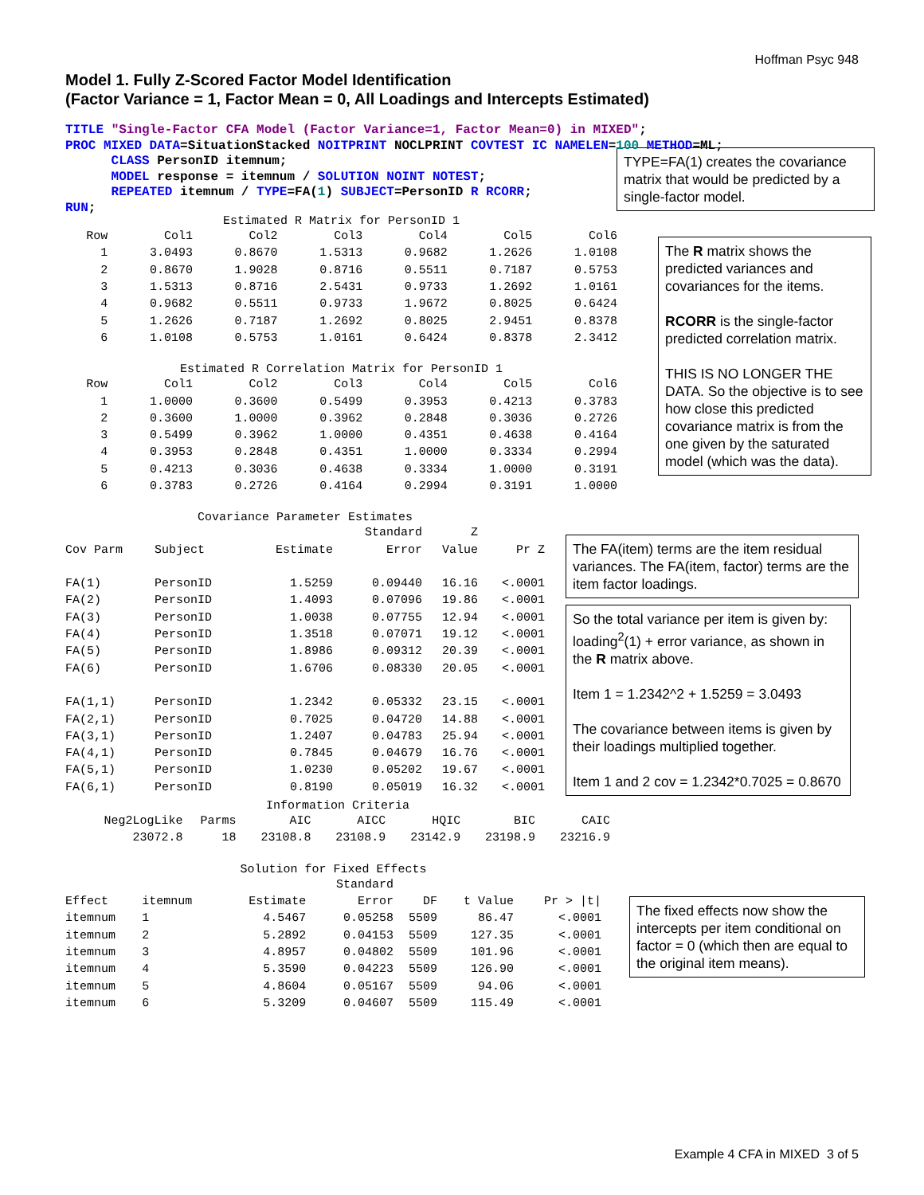Hoffman Psyc 948
Model 1. Fully Z-Scored Factor Model Identification
(Factor Variance = 1, Factor Mean = 0, All Loadings and Intercepts Estimated)
TITLE "Single-Factor CFA Model (Factor Variance=1, Factor Mean=0) in MIXED";
PROC MIXED DATA=SituationStacked NOITPRINT NOCLPRINT COVTEST IC NAMELEN=100 METHOD=ML;
      CLASS PersonID itemnum;
      MODEL response = itemnum / SOLUTION NOINT NOTEST;
      REPEATED itemnum / TYPE=FA(1) SUBJECT=PersonID R RCORR;
RUN;
TYPE=FA(1) creates the covariance matrix that would be predicted by a single-factor model.
Estimated R Matrix for PersonID 1
| Row | Col1 | Col2 | Col3 | Col4 | Col5 | Col6 |
| --- | --- | --- | --- | --- | --- | --- |
| 1 | 3.0493 | 0.8670 | 1.5313 | 0.9682 | 1.2626 | 1.0108 |
| 2 | 0.8670 | 1.9028 | 0.8716 | 0.5511 | 0.7187 | 0.5753 |
| 3 | 1.5313 | 0.8716 | 2.5431 | 0.9733 | 1.2692 | 1.0161 |
| 4 | 0.9682 | 0.5511 | 0.9733 | 1.9672 | 0.8025 | 0.6424 |
| 5 | 1.2626 | 0.7187 | 1.2692 | 0.8025 | 2.9451 | 0.8378 |
| 6 | 1.0108 | 0.5753 | 1.0161 | 0.6424 | 0.8378 | 2.3412 |
Estimated R Correlation Matrix for PersonID 1
| Row | Col1 | Col2 | Col3 | Col4 | Col5 | Col6 |
| --- | --- | --- | --- | --- | --- | --- |
| 1 | 1.0000 | 0.3600 | 0.5499 | 0.3953 | 0.4213 | 0.3783 |
| 2 | 0.3600 | 1.0000 | 0.3962 | 0.2848 | 0.3036 | 0.2726 |
| 3 | 0.5499 | 0.3962 | 1.0000 | 0.4351 | 0.4638 | 0.4164 |
| 4 | 0.3953 | 0.2848 | 0.4351 | 1.0000 | 0.3334 | 0.2994 |
| 5 | 0.4213 | 0.3036 | 0.4638 | 0.3334 | 1.0000 | 0.3191 |
| 6 | 0.3783 | 0.2726 | 0.4164 | 0.2994 | 0.3191 | 1.0000 |
The R matrix shows the predicted variances and covariances for the items.
RCORR is the single-factor predicted correlation matrix.
THIS IS NO LONGER THE DATA. So the objective is to see how close this predicted covariance matrix is from the one given by the saturated model (which was the data).
Covariance Parameter Estimates
| | | | Standard | Z | |
| --- | --- | --- | --- | --- | --- |
| Cov Parm | Subject | Estimate | Error | Value | Pr Z |
| FA(1) | PersonID | 1.5259 | 0.09440 | 16.16 | <.0001 |
| FA(2) | PersonID | 1.4093 | 0.07096 | 19.86 | <.0001 |
| FA(3) | PersonID | 1.0038 | 0.07755 | 12.94 | <.0001 |
| FA(4) | PersonID | 1.3518 | 0.07071 | 19.12 | <.0001 |
| FA(5) | PersonID | 1.8986 | 0.09312 | 20.39 | <.0001 |
| FA(6) | PersonID | 1.6706 | 0.08330 | 20.05 | <.0001 |
| FA(1,1) | PersonID | 1.2342 | 0.05332 | 23.15 | <.0001 |
| FA(2,1) | PersonID | 0.7025 | 0.04720 | 14.88 | <.0001 |
| FA(3,1) | PersonID | 1.2407 | 0.04783 | 25.94 | <.0001 |
| FA(4,1) | PersonID | 0.7845 | 0.04679 | 16.76 | <.0001 |
| FA(5,1) | PersonID | 1.0230 | 0.05202 | 19.67 | <.0001 |
| FA(6,1) | PersonID | 0.8190 | 0.05019 | 16.32 | <.0001 |
The FA(item) terms are the item residual variances. The FA(item, factor) terms are the item factor loadings.
So the total variance per item is given by: loading<sup>2</sup>(1) + error variance, as shown in the R matrix above.
Item 1 = 1.2342^2 + 1.5259 = 3.0493
The covariance between items is given by their loadings multiplied together.
Item 1 and 2 cov = 1.2342*0.7025 = 0.8670
Information Criteria
| Neg2LogLike | Parms | AIC | AICC | HQIC | BIC | CAIC |
| --- | --- | --- | --- | --- | --- | --- |
| 23072.8 | 18 | 23108.8 | 23108.9 | 23142.9 | 23198.9 | 23216.9 |
Solution for Fixed Effects
| | | | Standard | | | |
| --- | --- | --- | --- | --- | --- | --- |
| Effect | itemnum | Estimate | Error | DF | t Value | Pr > /t/ |
| itemnum | 1 | 4.5467 | 0.05258 | 5509 | 86.47 | <.0001 |
| itemnum | 2 | 5.2892 | 0.04153 | 5509 | 127.35 | <.0001 |
| itemnum | 3 | 4.8957 | 0.04802 | 5509 | 101.96 | <.0001 |
| itemnum | 4 | 5.3590 | 0.04223 | 5509 | 126.90 | <.0001 |
| itemnum | 5 | 4.8604 | 0.05167 | 5509 | 94.06 | <.0001 |
| itemnum | 6 | 5.3209 | 0.04607 | 5509 | 115.49 | <.0001 |
The fixed effects now show the intercepts per item conditional on factor = 0 (which then are equal to the original item means).
Example 4 CFA in MIXED 3 of 5